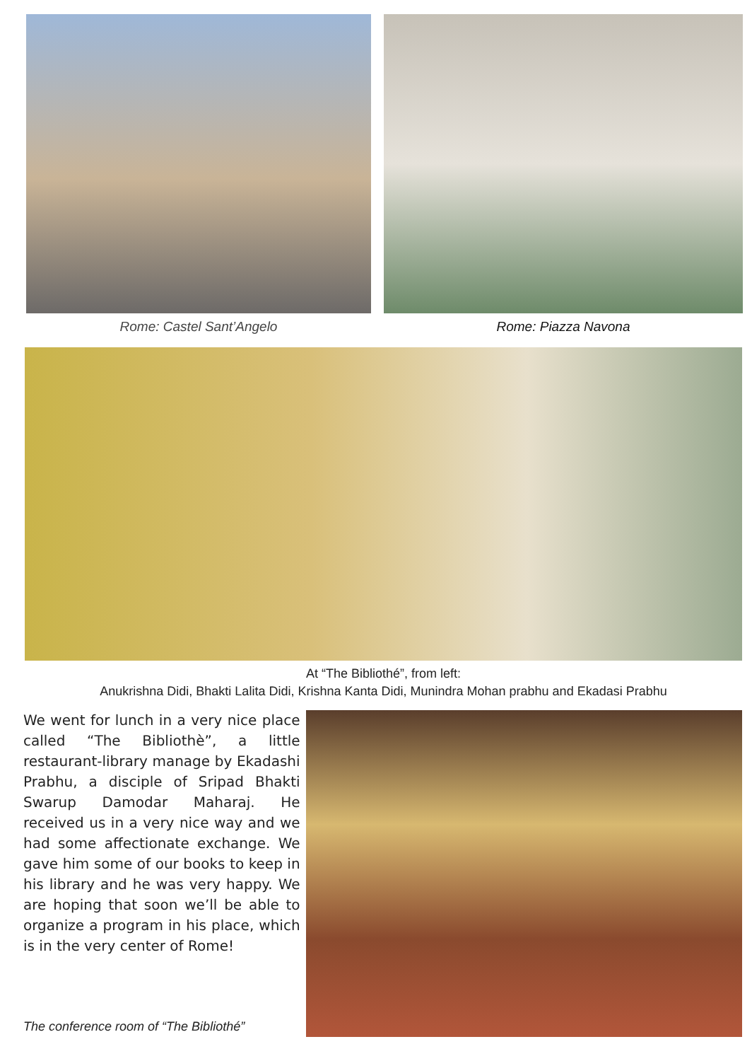Rome: Castel Sant’Angelo Rome: Piazza Navona
At “The Bibliothé”, from left:
Anukrishna Didi, Bhakti Lalita Didi, Krishna Kanta Didi, Munindra Mohan prabhu and Ekadasi Prabhu
We went for lunch in a very nice place called “The Bibliothè”, a little restaurant-library manage by Ekadashi Prabhu, a disciple of Sripad Bhakti Swarup Damodar Maharaj. He received us in a very nice way and we had some affectionate exchange. We gave him some of our books to keep in his library and he was very happy. We are hoping that soon we’ll be able to organize a program in his place, which is in the very center of Rome!
The conference room of “The Bibliothé”